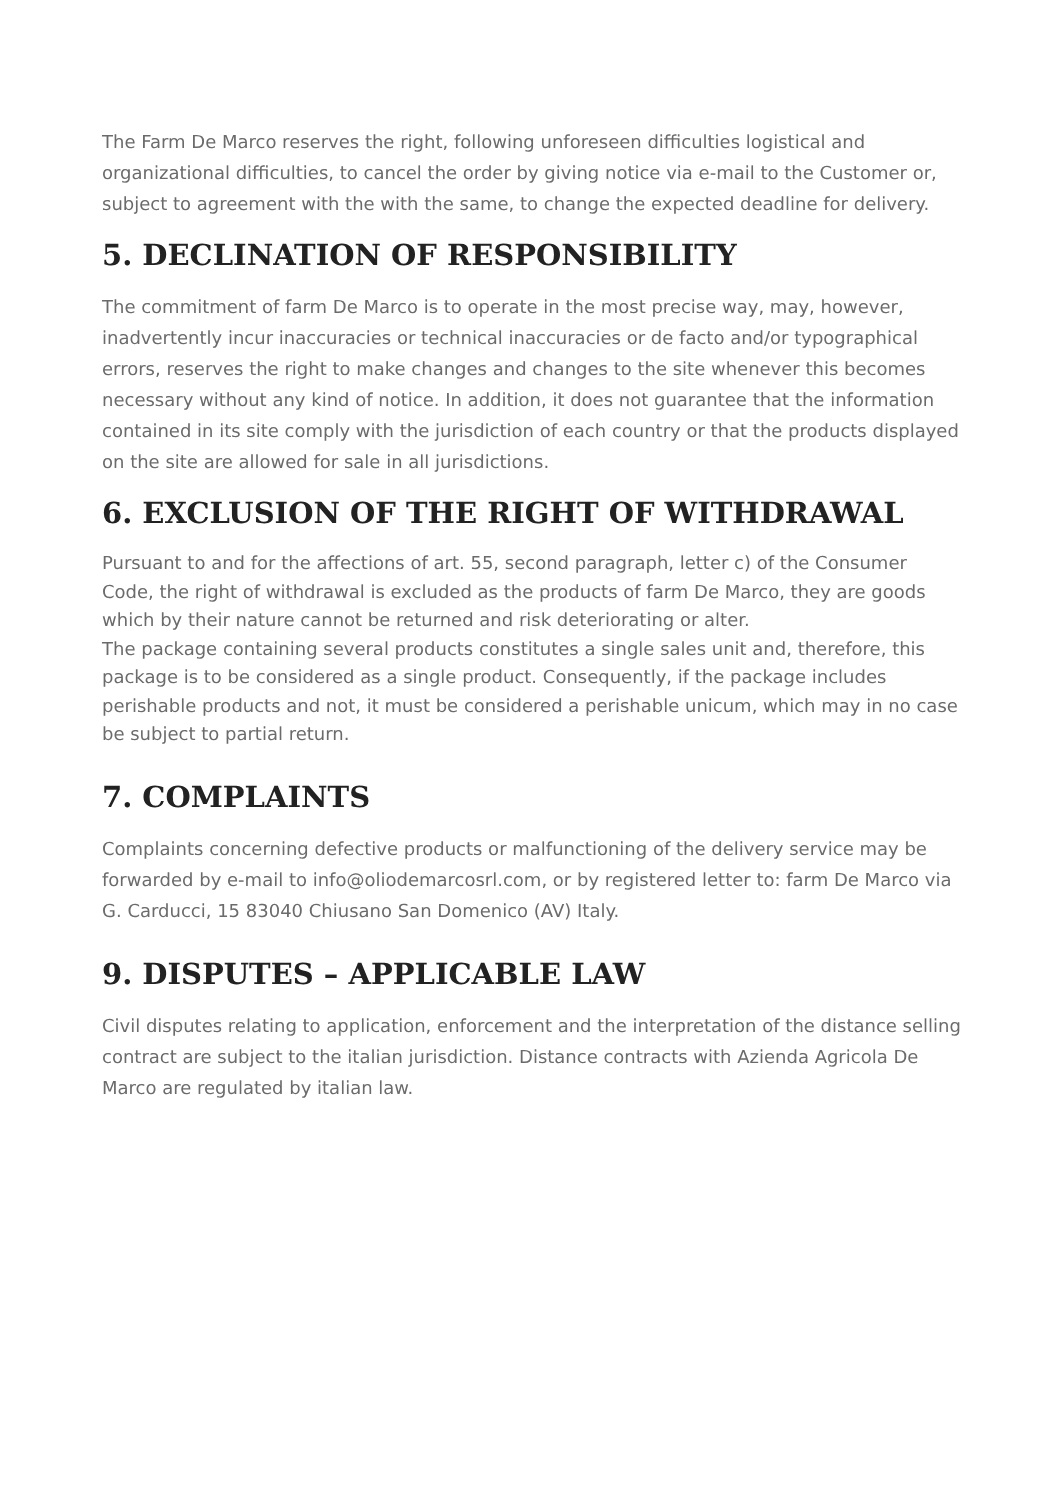The Farm De Marco reserves the right, following unforeseen difficulties logistical and organizational difficulties, to cancel the order by giving notice via e-mail to the Customer or, subject to agreement with the with the same, to change the expected deadline for delivery.
5. DECLINATION OF RESPONSIBILITY
The commitment of farm De Marco is to operate in the most precise way, may, however, inadvertently incur inaccuracies or technical inaccuracies or de facto and/or typographical errors, reserves the right to make changes and changes to the site whenever this becomes necessary without any kind of notice. In addition, it does not guarantee that the information contained in its site comply with the jurisdiction of each country or that the products displayed on the site are allowed for sale in all jurisdictions.
6. EXCLUSION OF THE RIGHT OF WITHDRAWAL
Pursuant to and for the affections of art. 55, second paragraph, letter c) of the Consumer Code, the right of withdrawal is excluded as the products of farm De Marco, they are goods which by their nature cannot be returned and risk deteriorating or alter.
The package containing several products constitutes a single sales unit and, therefore, this package is to be considered as a single product. Consequently, if the package includes perishable products and not, it must be considered a perishable unicum, which may in no case be subject to partial return.
7. COMPLAINTS
Complaints concerning defective products or malfunctioning of the delivery service may be forwarded by e-mail to info@oliodemarcosrl.com, or by registered letter to: farm De Marco via G. Carducci, 15 83040 Chiusano San Domenico (AV) Italy.
9. DISPUTES – APPLICABLE LAW
Civil disputes relating to application, enforcement and the interpretation of the distance selling contract are subject to the italian jurisdiction. Distance contracts with Azienda Agricola De Marco are regulated by italian law.